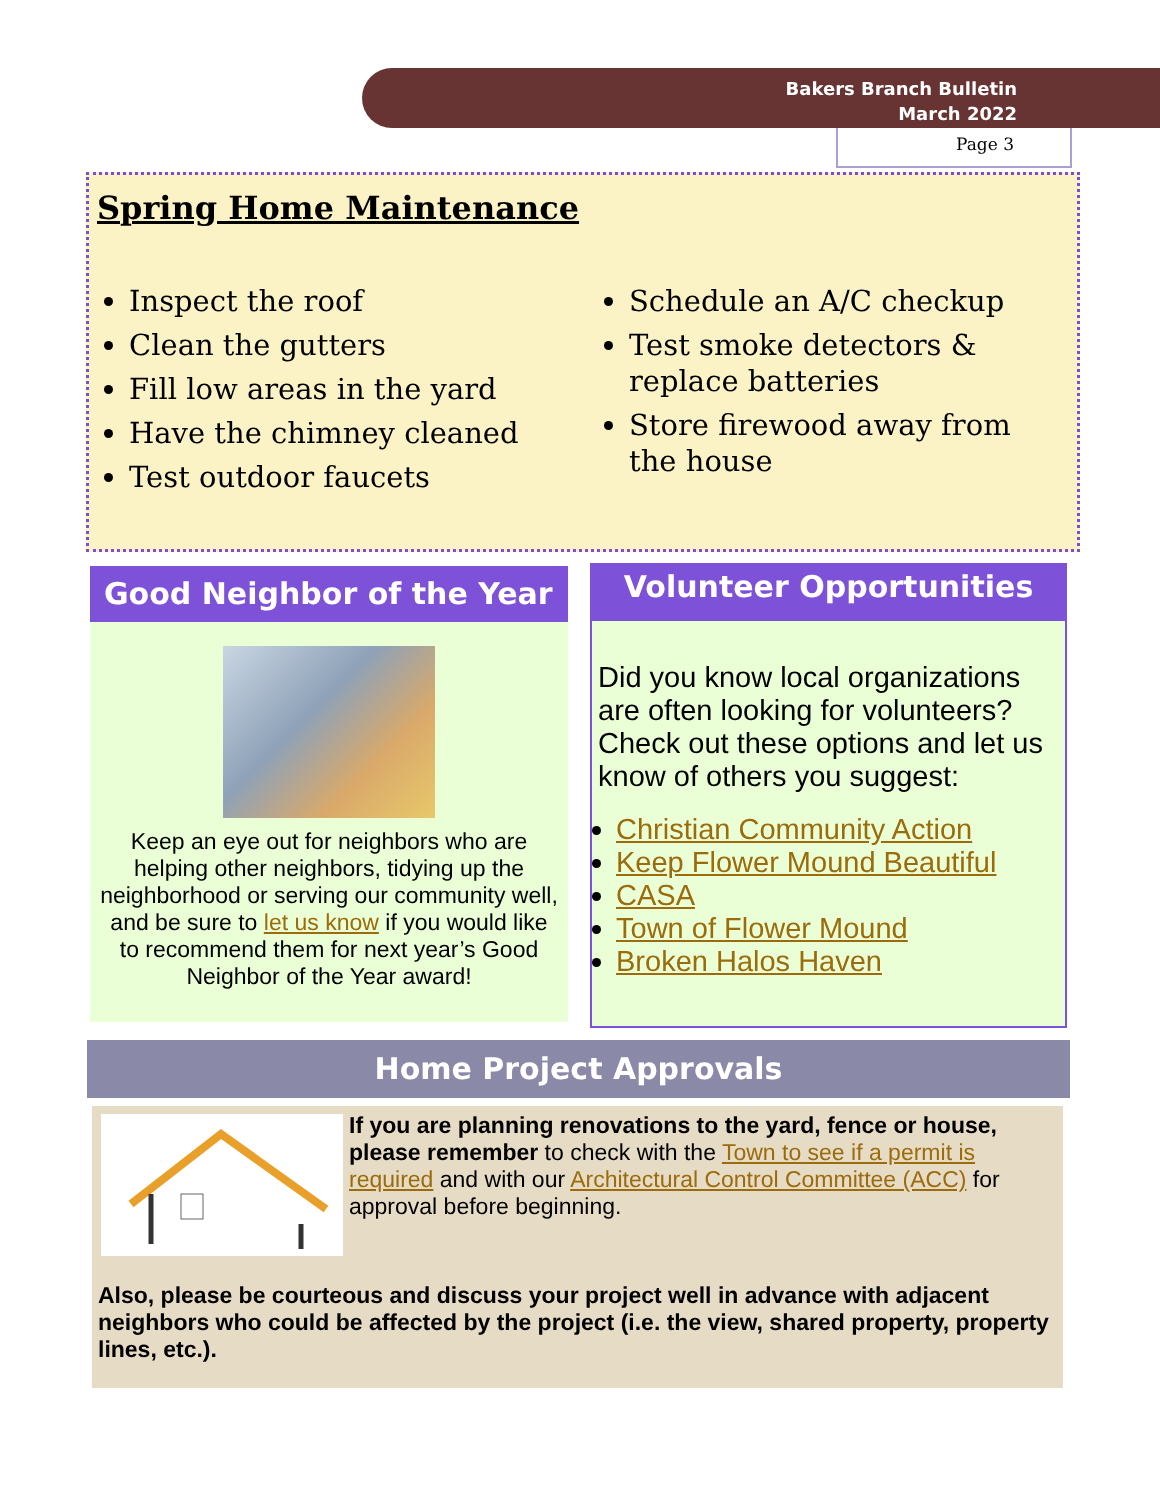Bakers Branch Bulletin
March 2022
Page 3
Spring Home Maintenance
Inspect the roof
Clean the gutters
Fill low areas in the yard
Have the chimney cleaned
Test outdoor faucets
Schedule an A/C checkup
Test smoke detectors & replace batteries
Store firewood away from the house
Good Neighbor of the Year
Keep an eye out for neighbors who are helping other neighbors, tidying up the neighborhood or serving our community well, and be sure to let us know if you would like to recommend them for next year’s Good Neighbor of the Year award!
Volunteer Opportunities
Did you know local organizations are often looking for volunteers? Check out these options and let us know of others you suggest:
Christian Community Action
Keep Flower Mound Beautiful
CASA
Town of Flower Mound
Broken Halos Haven
Home Project Approvals
If you are planning renovations to the yard, fence or house, please remember to check with the Town to see if a permit is required and with our Architectural Control Committee (ACC) for approval before beginning.
Also, please be courteous and discuss your project well in advance with adjacent neighbors who could be affected by the project (i.e. the view, shared property, property lines, etc.).